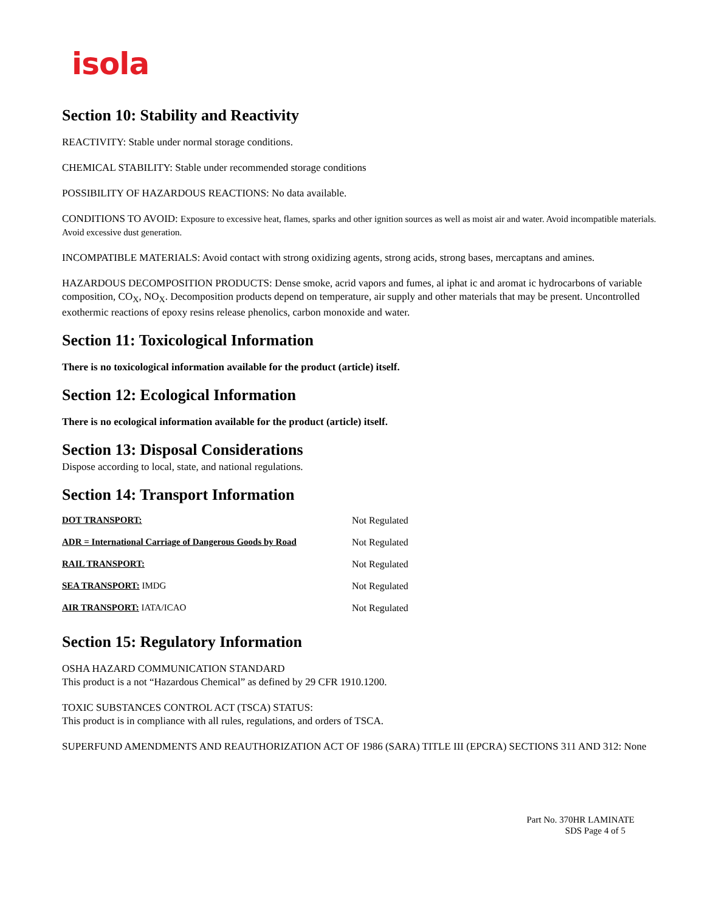isola
Section 10: Stability and Reactivity
REACTIVITY: Stable under normal storage conditions.
CHEMICAL STABILITY: Stable under recommended storage conditions
POSSIBILITY OF HAZARDOUS REACTIONS: No data available.
CONDITIONS TO AVOID: Exposure to excessive heat, flames, sparks and other ignition sources as well as moist air and water. Avoid incompatible materials. Avoid excessive dust generation.
INCOMPATIBLE MATERIALS: Avoid contact with strong oxidizing agents, strong acids, strong bases, mercaptans and amines.
HAZARDOUS DECOMPOSITION PRODUCTS: Dense smoke, acrid vapors and fumes, al iphat ic and aromat ic hydrocarbons of variable composition, CO<sub>X</sub>, NO<sub>X</sub>. Decomposition products depend on temperature, air supply and other materials that may be present. Uncontrolled exothermic reactions of epoxy resins release phenolics, carbon monoxide and water.
Section 11: Toxicological Information
There is no toxicological information available for the product (article) itself.
Section 12: Ecological Information
There is no ecological information available for the product (article) itself.
Section 13: Disposal Considerations
Dispose according to local, state, and national regulations.
Section 14: Transport Information
| DOT TRANSPORT: | Not Regulated |
| ADR = International Carriage of Dangerous Goods by Road | Not Regulated |
| RAIL TRANSPORT: | Not Regulated |
| SEA TRANSPORT: IMDG | Not Regulated |
| AIR TRANSPORT: IATA/ICAO | Not Regulated |
Section 15: Regulatory Information
OSHA HAZARD COMMUNICATION STANDARD
This product is a not “Hazardous Chemical” as defined by 29 CFR 1910.1200.
TOXIC SUBSTANCES CONTROL ACT (TSCA) STATUS:
This product is in compliance with all rules, regulations, and orders of TSCA.
SUPERFUND AMENDMENTS AND REAUTHORIZATION ACT OF 1986 (SARA) TITLE III (EPCRA) SECTIONS 311 AND 312: None
Part No. 370HR LAMINATE
SDS Page 4 of 5